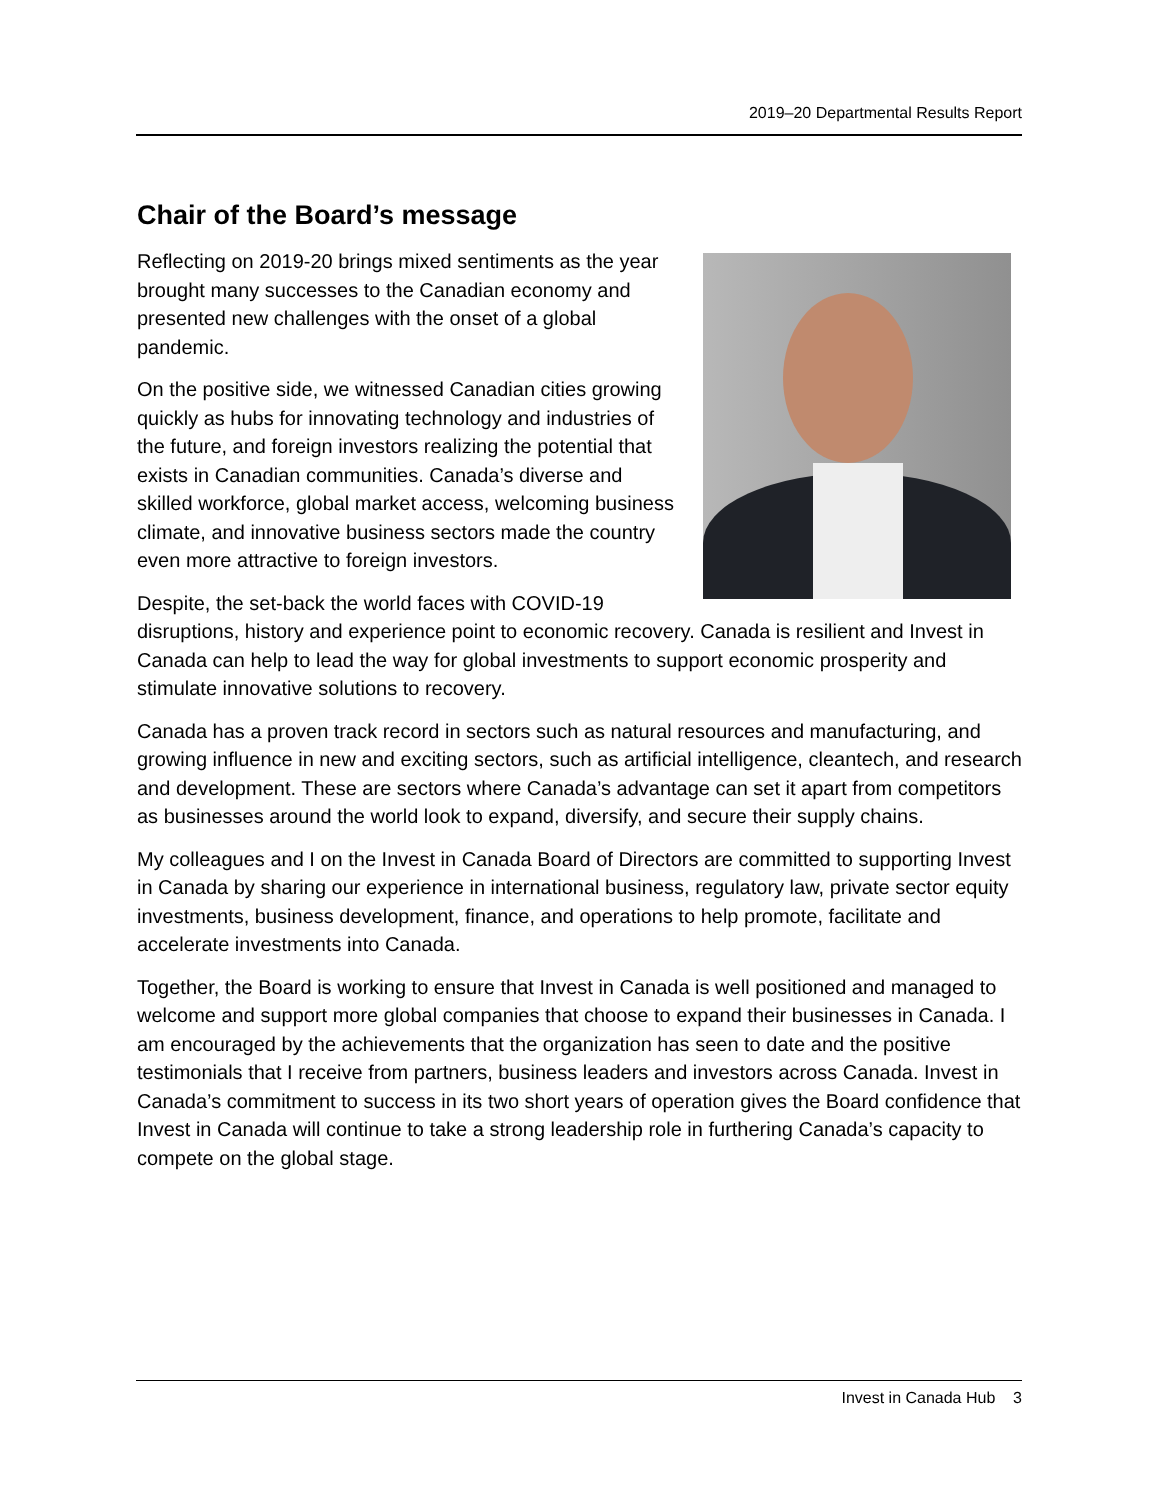2019–20 Departmental Results Report
Chair of the Board’s message
Reflecting on 2019-20 brings mixed sentiments as the year brought many successes to the Canadian economy and presented new challenges with the onset of a global pandemic.
On the positive side, we witnessed Canadian cities growing quickly as hubs for innovating technology and industries of the future, and foreign investors realizing the potential that exists in Canadian communities. Canada’s diverse and skilled workforce, global market access, welcoming business climate, and innovative business sectors made the country even more attractive to foreign investors.
Despite, the set-back the world faces with COVID-19 disruptions, history and experience point to economic recovery. Canada is resilient and Invest in Canada can help to lead the way for global investments to support economic prosperity and stimulate innovative solutions to recovery.
Canada has a proven track record in sectors such as natural resources and manufacturing, and growing influence in new and exciting sectors, such as artificial intelligence, cleantech, and research and development. These are sectors where Canada’s advantage can set it apart from competitors as businesses around the world look to expand, diversify, and secure their supply chains.
My colleagues and I on the Invest in Canada Board of Directors are committed to supporting Invest in Canada by sharing our experience in international business, regulatory law, private sector equity investments, business development, finance, and operations to help promote, facilitate and accelerate investments into Canada.
Together, the Board is working to ensure that Invest in Canada is well positioned and managed to welcome and support more global companies that choose to expand their businesses in Canada. I am encouraged by the achievements that the organization has seen to date and the positive testimonials that I receive from partners, business leaders and investors across Canada. Invest in Canada’s commitment to success in its two short years of operation gives the Board confidence that Invest in Canada will continue to take a strong leadership role in furthering Canada’s capacity to compete on the global stage.
Invest in Canada Hub 3